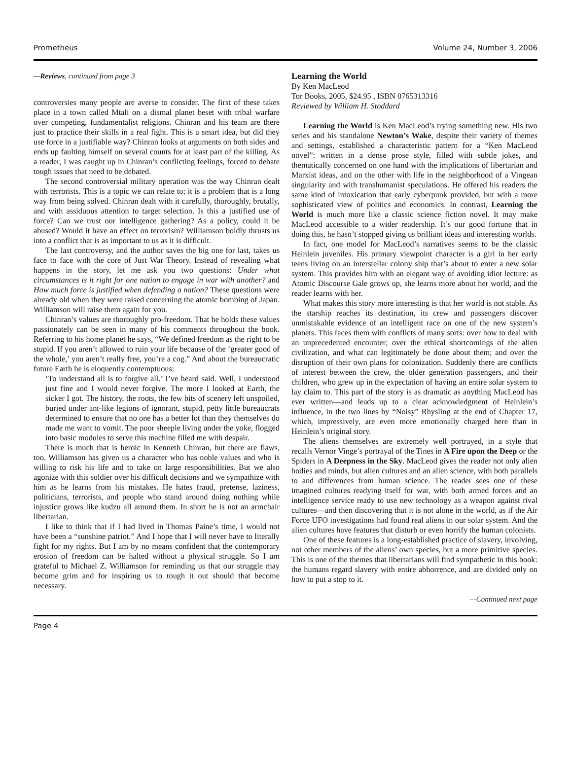Prometheus Volume 24, Number 3, 2006
—Reviews, continued from page 3
controversies many people are averse to consider. The first of these takes place in a town called Mtali on a dismal planet beset with tribal warfare over competing, fundamentalist religions. Chinran and his team are there just to practice their skills in a real fight. This is a smart idea, but did they use force in a justifiable way? Chinran looks at arguments on both sides and ends up faulting himself on several counts for at least part of the killing. As a reader, I was caught up in Chinran’s conflicting feelings, forced to debate tough issues that need to be debated.
The second controversial military operation was the way Chinran dealt with terrorists. This is a topic we can relate to; it is a problem that is a long way from being solved. Chinran dealt with it carefully, thoroughly, brutally, and with assiduous attention to target selection. Is this a justified use of force? Can we trust our intelligence gathering? As a policy, could it be abused? Would it have an effect on terrorism? Williamson boldly thrusts us into a conflict that is as important to us as it is difficult.
The last controversy, and the author saves the big one for last, takes us face to face with the core of Just War Theory. Instead of revealing what happens in the story, let me ask you two questions: Under what circumstances is it right for one nation to engage in war with another? and How much force is justified when defending a nation? These questions were already old when they were raised concerning the atomic bombing of Japan. Williamson will raise them again for you.
Chinran’s values are thoroughly pro-freedom. That he holds these values passionately can be seen in many of his comments throughout the book. Referring to his home planet he says, “We defined freedom as the right to be stupid. If you aren’t allowed to ruin your life because of the ‘greater good of the whole,’ you aren’t really free, you’re a cog.” And about the bureaucratic future Earth he is eloquently contemptuous:
‘To understand all is to forgive all.’ I’ve heard said. Well, I understood just fine and I would never forgive. The more I looked at Earth, the sicker I got. The history, the roots, the few bits of scenery left unspoiled, buried under ant-like legions of ignorant, stupid, petty little bureaucrats determined to ensure that no one has a better lot than they themselves do made me want to vomit. The poor sheeple living under the yoke, flogged into basic modules to serve this machine filled me with despair.
There is much that is heroic in Kenneth Chinran, but there are flaws, too. Williamson has given us a character who has noble values and who is willing to risk his life and to take on large responsibilities. But we also agonize with this soldier over his difficult decisions and we sympathize with him as he learns from his mistakes. He hates fraud, pretense, laziness, politicians, terrorists, and people who stand around doing nothing while injustice grows like kudzu all around them. In short he is not an armchair libertarian.
I like to think that if I had lived in Thomas Paine’s time, I would not have been a “sunshine patriot.” And I hope that I will never have to literally fight for my rights. But I am by no means confident that the contemporary erosion of freedom can be halted without a physical struggle. So I am grateful to Michael Z. Williamson for reminding us that our struggle may become grim and for inspiring us to tough it out should that become necessary.
Learning the World
By Ken MacLeod
Tor Books, 2005, $24.95 , ISBN 0765313316
Reviewed by William H. Stoddard
Learning the World is Ken MacLeod’s trying something new. His two series and his standalone Newton’s Wake, despite their variety of themes and settings, established a characteristic pattern for a “Ken MacLeod novel”: written in a dense prose style, filled with subtle jokes, and thematically concerned on one hand with the implications of libertarian and Marxist ideas, and on the other with life in the neighborhood of a Vingean singularity and with transhumanist speculations. He offered his readers the same kind of intoxication that early cyberpunk provided, but with a more sophisticated view of politics and economics. In contrast, Learning the World is much more like a classic science fiction novel. It may make MacLeod accessible to a wider readership. It’s our good fortune that in doing this, he hasn’t stopped giving us brilliant ideas and interesting worlds.
In fact, one model for MacLeod’s narratives seems to be the classic Heinlein juveniles. His primary viewpoint character is a girl in her early teens living on an interstellar colony ship that’s about to enter a new solar system. This provides him with an elegant way of avoiding idiot lecture: as Atomic Discourse Gale grows up, she learns more about her world, and the reader learns with her.
What makes this story more interesting is that her world is not stable. As the starship reaches its destination, its crew and passengers discover unmistakable evidence of an intelligent race on one of the new system’s planets. This faces them with conflicts of many sorts: over how to deal with an unprecedented encounter; over the ethical shortcomings of the alien civilization, and what can legitimately be done about them; and over the disruption of their own plans for colonization. Suddenly there are conflicts of interest between the crew, the older generation passengers, and their children, who grew up in the expectation of having an entire solar system to lay claim to. This part of the story is as dramatic as anything MacLeod has ever written—and leads up to a clear acknowledgment of Heinlein’s influence, in the two lines by “Noisy” Rhysling at the end of Chapter 17, which, impressively, are even more emotionally charged here than in Heinlein’s original story.
The aliens themselves are extremely well portrayed, in a style that recalls Vernor Vinge’s portrayal of the Tines in A Fire upon the Deep or the Spiders in A Deepness in the Sky. MacLeod gives the reader not only alien bodies and minds, but alien cultures and an alien science, with both parallels to and differences from human science. The reader sees one of these imagined cultures readying itself for war, with both armed forces and an intelligence service ready to use new technology as a weapon against rival cultures—and then discovering that it is not alone in the world, as if the Air Force UFO investigations had found real aliens in our solar system. And the alien cultures have features that disturb or even horrify the human colonists.
One of these features is a long-established practice of slavery, involving, not other members of the aliens’ own species, but a more primitive species. This is one of the themes that libertarians will find sympathetic in this book: the humans regard slavery with entire abhorrence, and are divided only on how to put a stop to it.
—Continued next page
Page 4